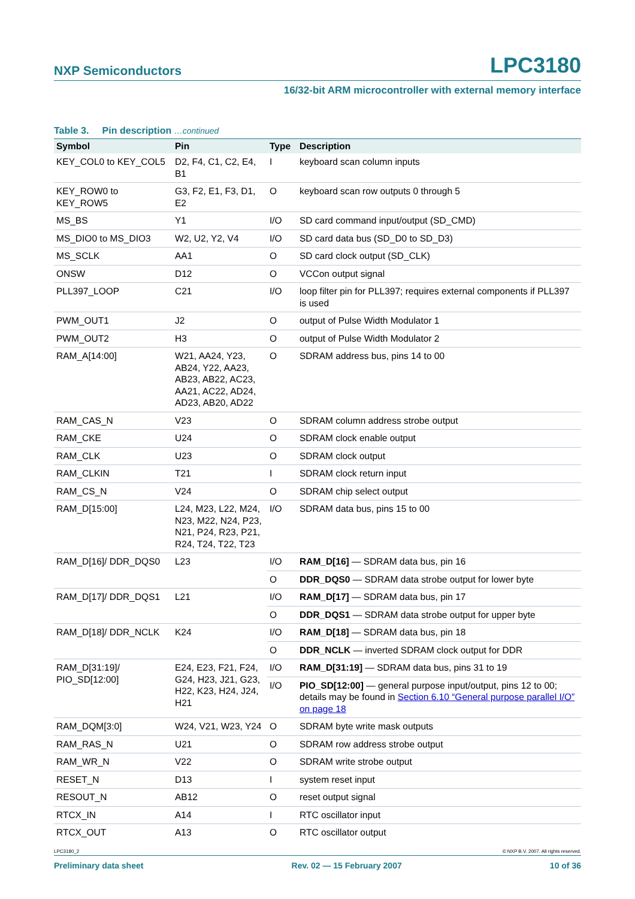NXP Semiconductors LPC3180
16/32-bit ARM microcontroller with external memory interface
Table 3. Pin description …continued
| Symbol | Pin | Type | Description |
| --- | --- | --- | --- |
| KEY_COL0 to KEY_COL5 | D2, F4, C1, C2, E4, B1 | I | keyboard scan column inputs |
| KEY_ROW0 to KEY_ROW5 | G3, F2, E1, F3, D1, E2 | O | keyboard scan row outputs 0 through 5 |
| MS_BS | Y1 | I/O | SD card command input/output (SD_CMD) |
| MS_DIO0 to MS_DIO3 | W2, U2, Y2, V4 | I/O | SD card data bus (SD_D0 to SD_D3) |
| MS_SCLK | AA1 | O | SD card clock output (SD_CLK) |
| ONSW | D12 | O | VCCon output signal |
| PLL397_LOOP | C21 | I/O | loop filter pin for PLL397; requires external components if PLL397 is used |
| PWM_OUT1 | J2 | O | output of Pulse Width Modulator 1 |
| PWM_OUT2 | H3 | O | output of Pulse Width Modulator 2 |
| RAM_A[14:00] | W21, AA24, Y23, AB24, Y22, AA23, AB23, AB22, AC23, AA21, AC22, AD24, AD23, AB20, AD22 | O | SDRAM address bus, pins 14 to 00 |
| RAM_CAS_N | V23 | O | SDRAM column address strobe output |
| RAM_CKE | U24 | O | SDRAM clock enable output |
| RAM_CLK | U23 | O | SDRAM clock output |
| RAM_CLKIN | T21 | I | SDRAM clock return input |
| RAM_CS_N | V24 | O | SDRAM chip select output |
| RAM_D[15:00] | L24, M23, L22, M24, N23, M22, N24, P23, N21, P24, R23, P21, R24, T24, T22, T23 | I/O | SDRAM data bus, pins 15 to 00 |
| RAM_D[16]/ DDR_DQS0 | L23 | I/O | RAM_D[16] — SDRAM data bus, pin 16 |
| | | O | DDR_DQS0 — SDRAM data strobe output for lower byte |
| RAM_D[17]/ DDR_DQS1 | L21 | I/O | RAM_D[17] — SDRAM data bus, pin 17 |
| | | O | DDR_DQS1 — SDRAM data strobe output for upper byte |
| RAM_D[18]/ DDR_NCLK | K24 | I/O | RAM_D[18] — SDRAM data bus, pin 18 |
| | | O | DDR_NCLK — inverted SDRAM clock output for DDR |
| RAM_D[31:19]/ PIO_SD[12:00] | E24, E23, F21, F24, G24, H23, J21, G23, H22, K23, H24, J24, H21 | I/O | RAM_D[31:19] — SDRAM data bus, pins 31 to 19 |
| | | I/O | PIO_SD[12:00] — general purpose input/output, pins 12 to 00; details may be found in Section 6.10 “General purpose parallel I/O” on page 18 |
| RAM_DQM[3:0] | W24, V21, W23, Y24 | O | SDRAM byte write mask outputs |
| RAM_RAS_N | U21 | O | SDRAM row address strobe output |
| RAM_WR_N | V22 | O | SDRAM write strobe output |
| RESET_N | D13 | I | system reset input |
| RESOUT_N | AB12 | O | reset output signal |
| RTCX_IN | A14 | I | RTC oscillator input |
| RTCX_OUT | A13 | O | RTC oscillator output |
LPC3180_2 © NXP B.V. 2007. All rights reserved.
Preliminary data sheet Rev. 02 — 15 February 2007 10 of 36